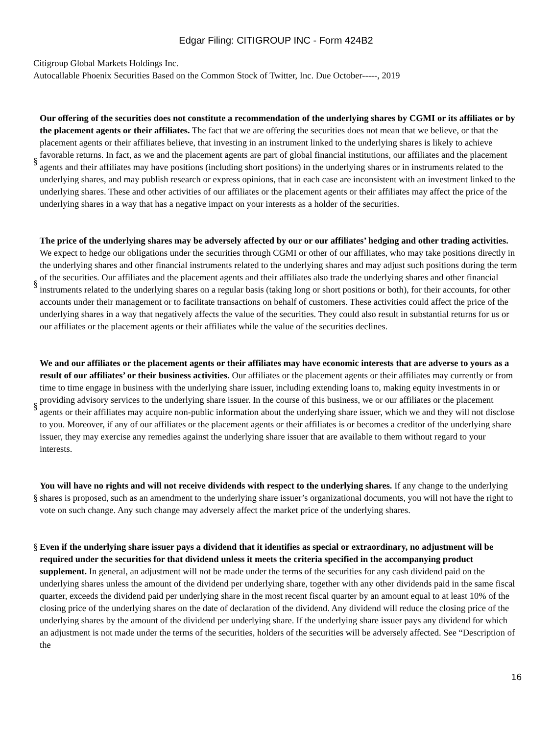Edgar Filing: CITIGROUP INC - Form 424B2
Citigroup Global Markets Holdings Inc.
Autocallable Phoenix Securities Based on the Common Stock of Twitter, Inc. Due October-----, 2019
§
Our offering of the securities does not constitute a recommendation of the underlying shares by CGMI or its affiliates or by the placement agents or their affiliates. The fact that we are offering the securities does not mean that we believe, or that the placement agents or their affiliates believe, that investing in an instrument linked to the underlying shares is likely to achieve favorable returns. In fact, as we and the placement agents are part of global financial institutions, our affiliates and the placement agents and their affiliates may have positions (including short positions) in the underlying shares or in instruments related to the underlying shares, and may publish research or express opinions, that in each case are inconsistent with an investment linked to the underlying shares. These and other activities of our affiliates or the placement agents or their affiliates may affect the price of the underlying shares in a way that has a negative impact on your interests as a holder of the securities.
§
The price of the underlying shares may be adversely affected by our or our affiliates’ hedging and other trading activities. We expect to hedge our obligations under the securities through CGMI or other of our affiliates, who may take positions directly in the underlying shares and other financial instruments related to the underlying shares and may adjust such positions during the term of the securities. Our affiliates and the placement agents and their affiliates also trade the underlying shares and other financial instruments related to the underlying shares on a regular basis (taking long or short positions or both), for their accounts, for other accounts under their management or to facilitate transactions on behalf of customers. These activities could affect the price of the underlying shares in a way that negatively affects the value of the securities. They could also result in substantial returns for us or our affiliates or the placement agents or their affiliates while the value of the securities declines.
§
We and our affiliates or the placement agents or their affiliates may have economic interests that are adverse to yours as a result of our affiliates’ or their business activities. Our affiliates or the placement agents or their affiliates may currently or from time to time engage in business with the underlying share issuer, including extending loans to, making equity investments in or providing advisory services to the underlying share issuer. In the course of this business, we or our affiliates or the placement agents or their affiliates may acquire non-public information about the underlying share issuer, which we and they will not disclose to you. Moreover, if any of our affiliates or the placement agents or their affiliates is or becomes a creditor of the underlying share issuer, they may exercise any remedies against the underlying share issuer that are available to them without regard to your interests.
§
You will have no rights and will not receive dividends with respect to the underlying shares. If any change to the underlying shares is proposed, such as an amendment to the underlying share issuer’s organizational documents, you will not have the right to vote on such change. Any such change may adversely affect the market price of the underlying shares.
§ Even if the underlying share issuer pays a dividend that it identifies as special or extraordinary, no adjustment will be required under the securities for that dividend unless it meets the criteria specified in the accompanying product supplement. In general, an adjustment will not be made under the terms of the securities for any cash dividend paid on the underlying shares unless the amount of the dividend per underlying share, together with any other dividends paid in the same fiscal quarter, exceeds the dividend paid per underlying share in the most recent fiscal quarter by an amount equal to at least 10% of the closing price of the underlying shares on the date of declaration of the dividend. Any dividend will reduce the closing price of the underlying shares by the amount of the dividend per underlying share. If the underlying share issuer pays any dividend for which an adjustment is not made under the terms of the securities, holders of the securities will be adversely affected. See “Description of the
16